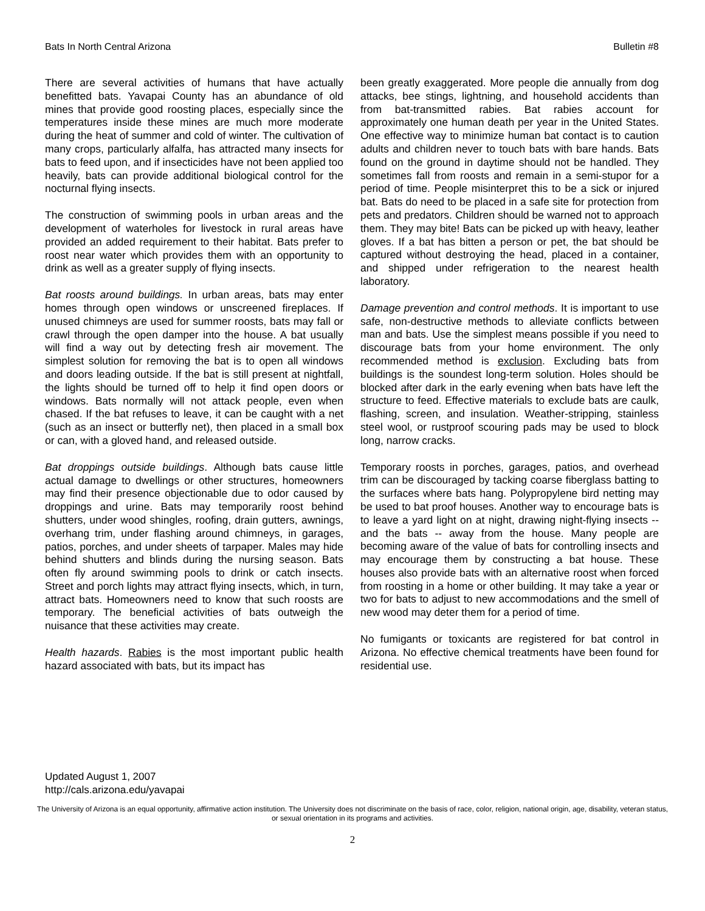Bats In North Central Arizona Bulletin #8
There are several activities of humans that have actually benefitted bats. Yavapai County has an abundance of old mines that provide good roosting places, especially since the temperatures inside these mines are much more moderate during the heat of summer and cold of winter. The cultivation of many crops, particularly alfalfa, has attracted many insects for bats to feed upon, and if insecticides have not been applied too heavily, bats can provide additional biological control for the nocturnal flying insects.
The construction of swimming pools in urban areas and the development of waterholes for livestock in rural areas have provided an added requirement to their habitat. Bats prefer to roost near water which provides them with an opportunity to drink as well as a greater supply of flying insects.
Bat roosts around buildings. In urban areas, bats may enter homes through open windows or unscreened fireplaces. If unused chimneys are used for summer roosts, bats may fall or crawl through the open damper into the house. A bat usually will find a way out by detecting fresh air movement. The simplest solution for removing the bat is to open all windows and doors leading outside. If the bat is still present at nightfall, the lights should be turned off to help it find open doors or windows. Bats normally will not attack people, even when chased. If the bat refuses to leave, it can be caught with a net (such as an insect or butterfly net), then placed in a small box or can, with a gloved hand, and released outside.
Bat droppings outside buildings. Although bats cause little actual damage to dwellings or other structures, homeowners may find their presence objectionable due to odor caused by droppings and urine. Bats may temporarily roost behind shutters, under wood shingles, roofing, drain gutters, awnings, overhang trim, under flashing around chimneys, in garages, patios, porches, and under sheets of tarpaper. Males may hide behind shutters and blinds during the nursing season. Bats often fly around swimming pools to drink or catch insects. Street and porch lights may attract flying insects, which, in turn, attract bats. Homeowners need to know that such roosts are temporary. The beneficial activities of bats outweigh the nuisance that these activities may create.
Health hazards. Rabies is the most important public health hazard associated with bats, but its impact has
been greatly exaggerated. More people die annually from dog attacks, bee stings, lightning, and household accidents than from bat-transmitted rabies. Bat rabies account for approximately one human death per year in the United States. One effective way to minimize human bat contact is to caution adults and children never to touch bats with bare hands. Bats found on the ground in daytime should not be handled. They sometimes fall from roosts and remain in a semi-stupor for a period of time. People misinterpret this to be a sick or injured bat. Bats do need to be placed in a safe site for protection from pets and predators. Children should be warned not to approach them. They may bite! Bats can be picked up with heavy, leather gloves. If a bat has bitten a person or pet, the bat should be captured without destroying the head, placed in a container, and shipped under refrigeration to the nearest health laboratory.
Damage prevention and control methods. It is important to use safe, non-destructive methods to alleviate conflicts between man and bats. Use the simplest means possible if you need to discourage bats from your home environment. The only recommended method is exclusion. Excluding bats from buildings is the soundest long-term solution. Holes should be blocked after dark in the early evening when bats have left the structure to feed. Effective materials to exclude bats are caulk, flashing, screen, and insulation. Weather-stripping, stainless steel wool, or rustproof scouring pads may be used to block long, narrow cracks.
Temporary roosts in porches, garages, patios, and overhead trim can be discouraged by tacking coarse fiberglass batting to the surfaces where bats hang. Polypropylene bird netting may be used to bat proof houses. Another way to encourage bats is to leave a yard light on at night, drawing night-flying insects -- and the bats -- away from the house. Many people are becoming aware of the value of bats for controlling insects and may encourage them by constructing a bat house. These houses also provide bats with an alternative roost when forced from roosting in a home or other building. It may take a year or two for bats to adjust to new accommodations and the smell of new wood may deter them for a period of time.
No fumigants or toxicants are registered for bat control in Arizona. No effective chemical treatments have been found for residential use.
Updated August 1, 2007
http://cals.arizona.edu/yavapai
The University of Arizona is an equal opportunity, affirmative action institution. The University does not discriminate on the basis of race, color, religion, national origin, age, disability, veteran status, or sexual orientation in its programs and activities.
2